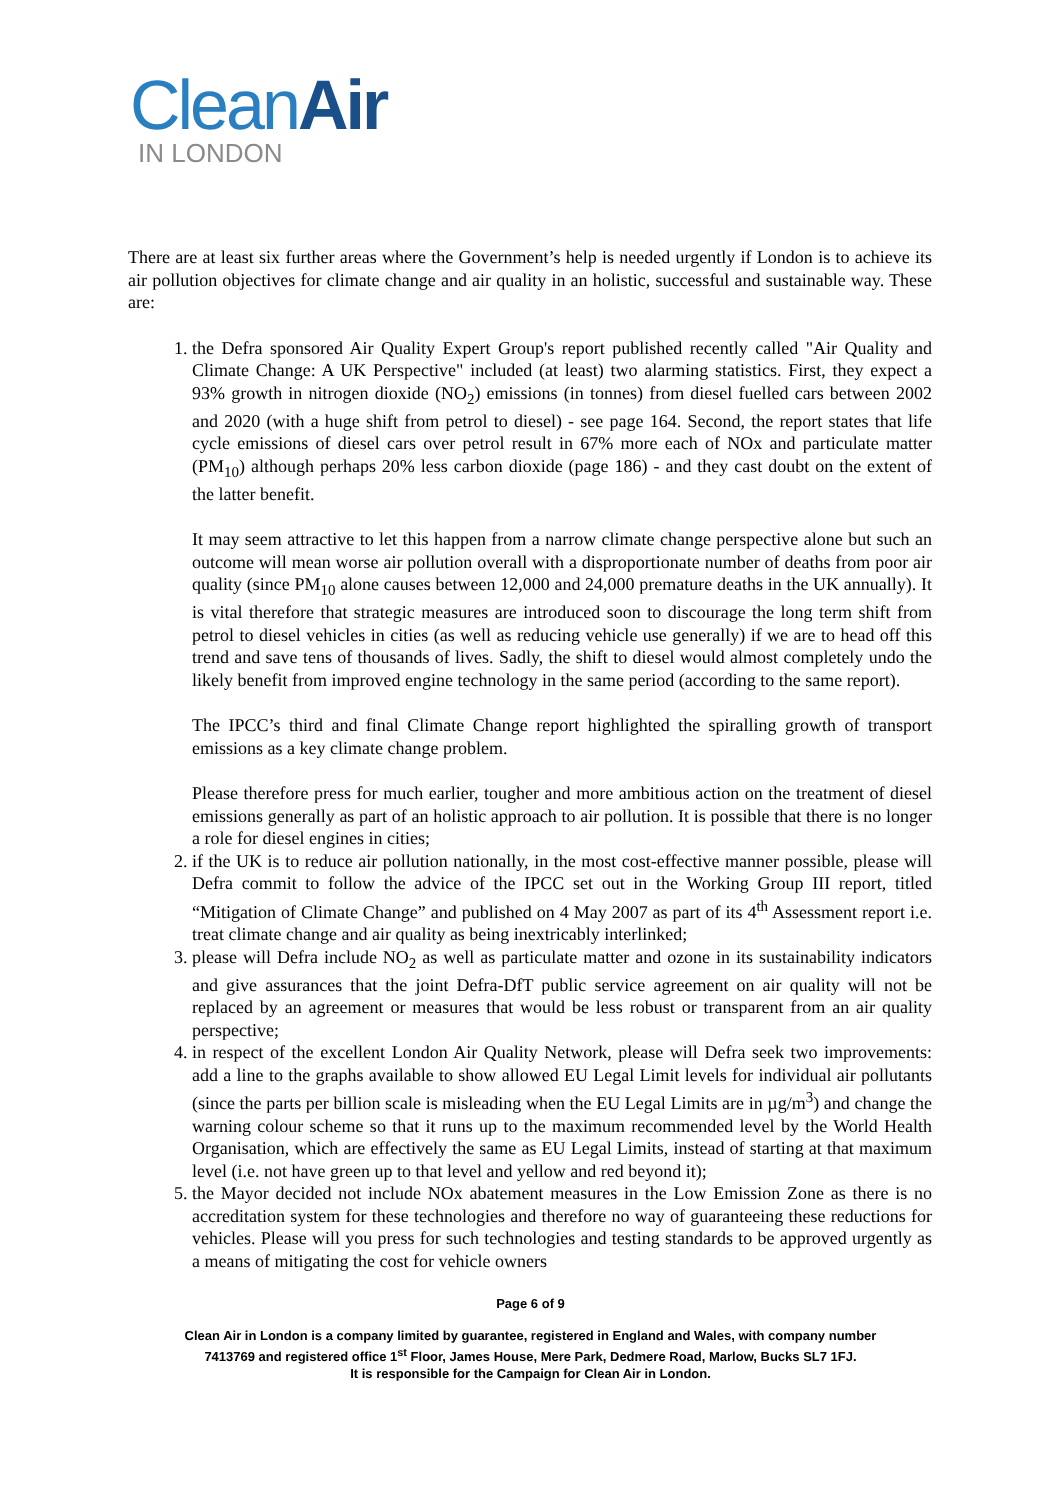CleanAir
IN LONDON
There are at least six further areas where the Government’s help is needed urgently if London is to achieve its air pollution objectives for climate change and air quality in an holistic, successful and sustainable way. These are:
1. the Defra sponsored Air Quality Expert Group's report published recently called "Air Quality and Climate Change: A UK Perspective" included (at least) two alarming statistics. First, they expect a 93% growth in nitrogen dioxide (NO<sub>2</sub>) emissions (in tonnes) from diesel fuelled cars between 2002 and 2020 (with a huge shift from petrol to diesel) - see page 164. Second, the report states that life cycle emissions of diesel cars over petrol result in 67% more each of NOx and particulate matter (PM<sub>10</sub>) although perhaps 20% less carbon dioxide (page 186) - and they cast doubt on the extent of the latter benefit.
It may seem attractive to let this happen from a narrow climate change perspective alone but such an outcome will mean worse air pollution overall with a disproportionate number of deaths from poor air quality (since PM<sub>10</sub> alone causes between 12,000 and 24,000 premature deaths in the UK annually). It is vital therefore that strategic measures are introduced soon to discourage the long term shift from petrol to diesel vehicles in cities (as well as reducing vehicle use generally) if we are to head off this trend and save tens of thousands of lives. Sadly, the shift to diesel would almost completely undo the likely benefit from improved engine technology in the same period (according to the same report).
The IPCC’s third and final Climate Change report highlighted the spiralling growth of transport emissions as a key climate change problem.
Please therefore press for much earlier, tougher and more ambitious action on the treatment of diesel emissions generally as part of an holistic approach to air pollution. It is possible that there is no longer a role for diesel engines in cities;
2. if the UK is to reduce air pollution nationally, in the most cost-effective manner possible, please will Defra commit to follow the advice of the IPCC set out in the Working Group III report, titled “Mitigation of Climate Change” and published on 4 May 2007 as part of its 4<sup>th</sup> Assessment report i.e. treat climate change and air quality as being inextricably interlinked;
3. please will Defra include NO<sub>2</sub> as well as particulate matter and ozone in its sustainability indicators and give assurances that the joint Defra-DfT public service agreement on air quality will not be replaced by an agreement or measures that would be less robust or transparent from an air quality perspective;
4. in respect of the excellent London Air Quality Network, please will Defra seek two improvements: add a line to the graphs available to show allowed EU Legal Limit levels for individual air pollutants (since the parts per billion scale is misleading when the EU Legal Limits are in µg/m<sup>3</sup>) and change the warning colour scheme so that it runs up to the maximum recommended level by the World Health Organisation, which are effectively the same as EU Legal Limits, instead of starting at that maximum level (i.e. not have green up to that level and yellow and red beyond it);
5. the Mayor decided not include NOx abatement measures in the Low Emission Zone as there is no accreditation system for these technologies and therefore no way of guaranteeing these reductions for vehicles. Please will you press for such technologies and testing standards to be approved urgently as a means of mitigating the cost for vehicle owners
Page 6 of 9
Clean Air in London is a company limited by guarantee, registered in England and Wales, with company number
7413769 and registered office 1<sup>st</sup> Floor, James House, Mere Park, Dedmere Road, Marlow, Bucks SL7 1FJ.
It is responsible for the Campaign for Clean Air in London.